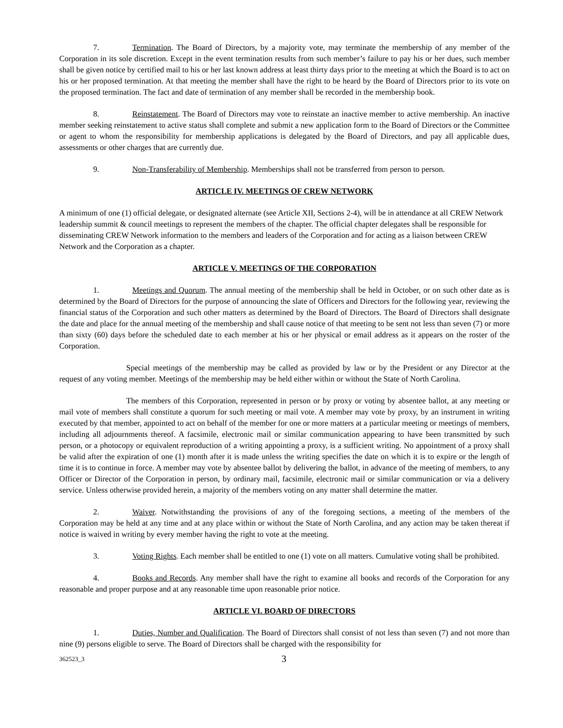7. Termination. The Board of Directors, by a majority vote, may terminate the membership of any member of the Corporation in its sole discretion. Except in the event termination results from such member’s failure to pay his or her dues, such member shall be given notice by certified mail to his or her last known address at least thirty days prior to the meeting at which the Board is to act on his or her proposed termination. At that meeting the member shall have the right to be heard by the Board of Directors prior to its vote on the proposed termination. The fact and date of termination of any member shall be recorded in the membership book.
8. Reinstatement. The Board of Directors may vote to reinstate an inactive member to active membership. An inactive member seeking reinstatement to active status shall complete and submit a new application form to the Board of Directors or the Committee or agent to whom the responsibility for membership applications is delegated by the Board of Directors, and pay all applicable dues, assessments or other charges that are currently due.
9. Non-Transferability of Membership. Memberships shall not be transferred from person to person.
ARTICLE IV. MEETINGS OF CREW NETWORK
A minimum of one (1) official delegate, or designated alternate (see Article XII, Sections 2-4), will be in attendance at all CREW Network leadership summit & council meetings to represent the members of the chapter. The official chapter delegates shall be responsible for disseminating CREW Network information to the members and leaders of the Corporation and for acting as a liaison between CREW Network and the Corporation as a chapter.
ARTICLE V. MEETINGS OF THE CORPORATION
1. Meetings and Quorum. The annual meeting of the membership shall be held in October, or on such other date as is determined by the Board of Directors for the purpose of announcing the slate of Officers and Directors for the following year, reviewing the financial status of the Corporation and such other matters as determined by the Board of Directors. The Board of Directors shall designate the date and place for the annual meeting of the membership and shall cause notice of that meeting to be sent not less than seven (7) or more than sixty (60) days before the scheduled date to each member at his or her physical or email address as it appears on the roster of the Corporation.
Special meetings of the membership may be called as provided by law or by the President or any Director at the request of any voting member. Meetings of the membership may be held either within or without the State of North Carolina.
The members of this Corporation, represented in person or by proxy or voting by absentee ballot, at any meeting or mail vote of members shall constitute a quorum for such meeting or mail vote. A member may vote by proxy, by an instrument in writing executed by that member, appointed to act on behalf of the member for one or more matters at a particular meeting or meetings of members, including all adjournments thereof. A facsimile, electronic mail or similar communication appearing to have been transmitted by such person, or a photocopy or equivalent reproduction of a writing appointing a proxy, is a sufficient writing. No appointment of a proxy shall be valid after the expiration of one (1) month after it is made unless the writing specifies the date on which it is to expire or the length of time it is to continue in force. A member may vote by absentee ballot by delivering the ballot, in advance of the meeting of members, to any Officer or Director of the Corporation in person, by ordinary mail, facsimile, electronic mail or similar communication or via a delivery service. Unless otherwise provided herein, a majority of the members voting on any matter shall determine the matter.
2. Waiver. Notwithstanding the provisions of any of the foregoing sections, a meeting of the members of the Corporation may be held at any time and at any place within or without the State of North Carolina, and any action may be taken thereat if notice is waived in writing by every member having the right to vote at the meeting.
3. Voting Rights. Each member shall be entitled to one (1) vote on all matters. Cumulative voting shall be prohibited.
4. Books and Records. Any member shall have the right to examine all books and records of the Corporation for any reasonable and proper purpose and at any reasonable time upon reasonable prior notice.
ARTICLE VI. BOARD OF DIRECTORS
1. Duties, Number and Qualification. The Board of Directors shall consist of not less than seven (7) and not more than nine (9) persons eligible to serve. The Board of Directors shall be charged with the responsibility for
362523_3 3